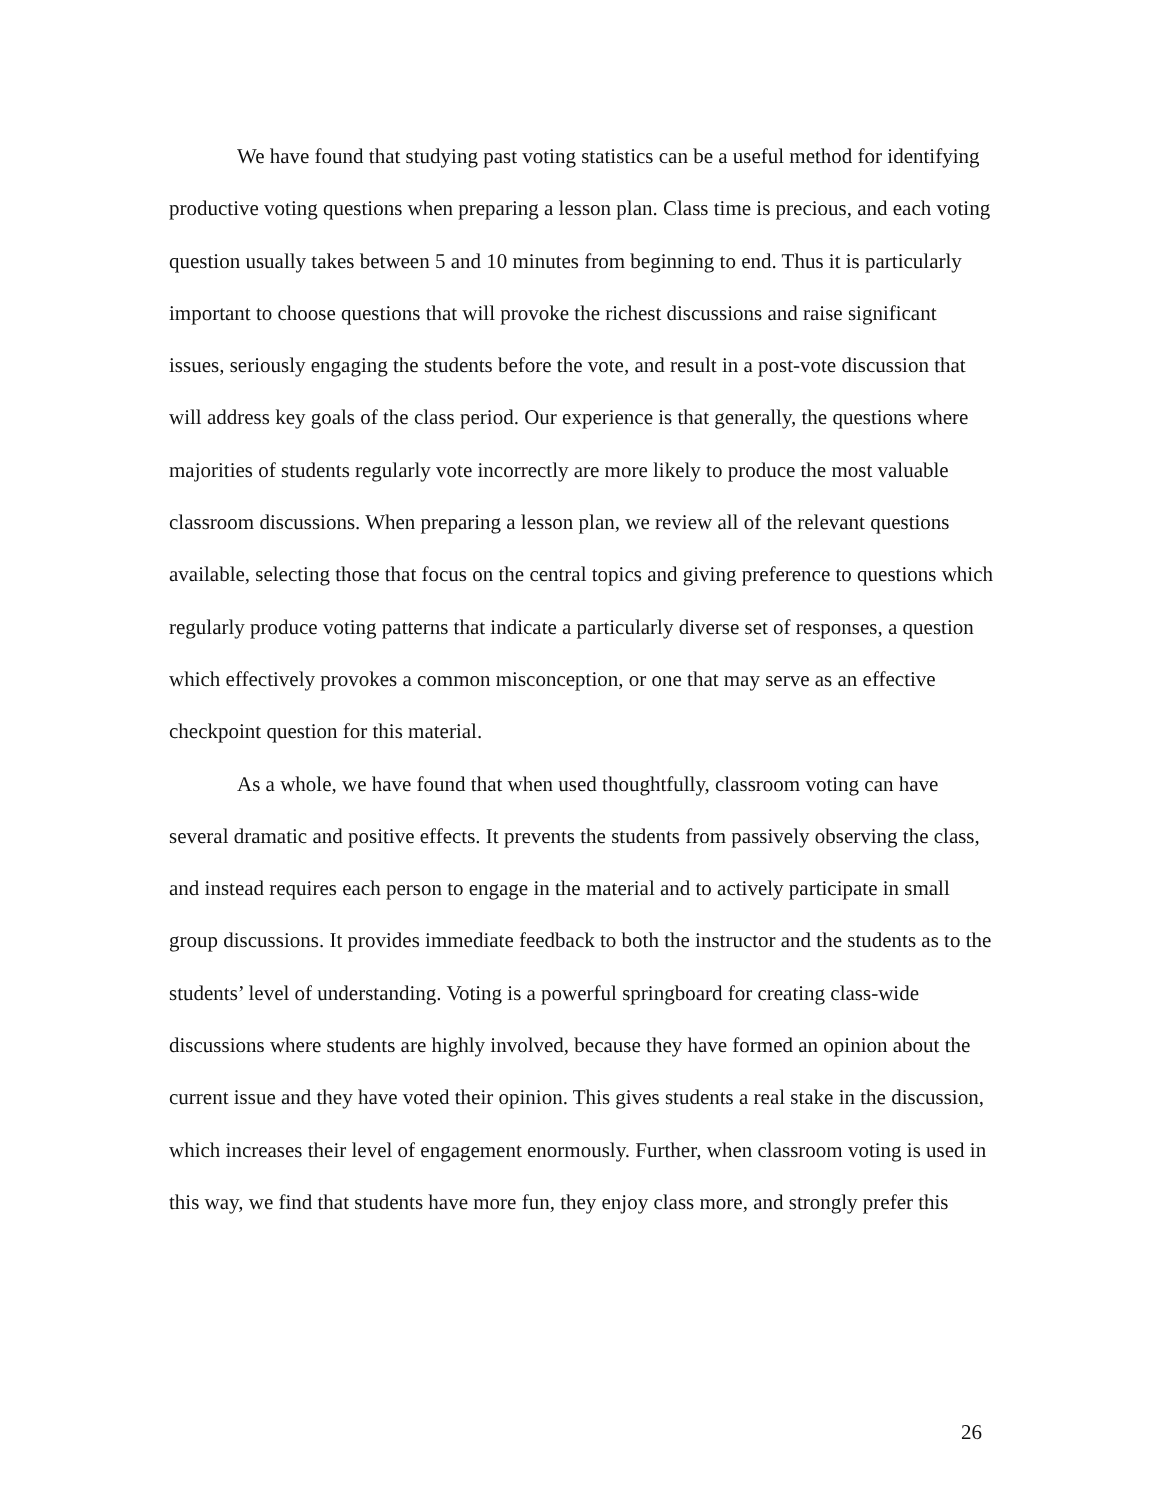We have found that studying past voting statistics can be a useful method for identifying productive voting questions when preparing a lesson plan. Class time is precious, and each voting question usually takes between 5 and 10 minutes from beginning to end. Thus it is particularly important to choose questions that will provoke the richest discussions and raise significant issues, seriously engaging the students before the vote, and result in a post-vote discussion that will address key goals of the class period. Our experience is that generally, the questions where majorities of students regularly vote incorrectly are more likely to produce the most valuable classroom discussions. When preparing a lesson plan, we review all of the relevant questions available, selecting those that focus on the central topics and giving preference to questions which regularly produce voting patterns that indicate a particularly diverse set of responses, a question which effectively provokes a common misconception, or one that may serve as an effective checkpoint question for this material.
As a whole, we have found that when used thoughtfully, classroom voting can have several dramatic and positive effects. It prevents the students from passively observing the class, and instead requires each person to engage in the material and to actively participate in small group discussions. It provides immediate feedback to both the instructor and the students as to the students’ level of understanding. Voting is a powerful springboard for creating class-wide discussions where students are highly involved, because they have formed an opinion about the current issue and they have voted their opinion. This gives students a real stake in the discussion, which increases their level of engagement enormously. Further, when classroom voting is used in this way, we find that students have more fun, they enjoy class more, and strongly prefer this
26